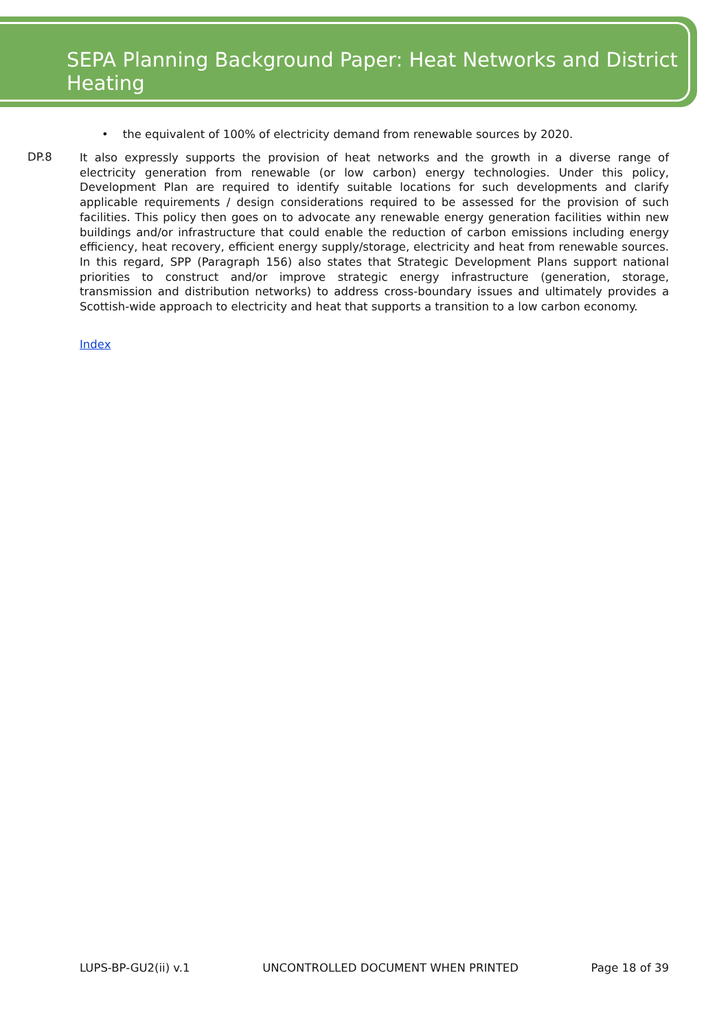SEPA Planning Background Paper: Heat Networks and District Heating
• the equivalent of 100% of electricity demand from renewable sources by 2020.
DP.8
It also expressly supports the provision of heat networks and the growth in a diverse range of electricity generation from renewable (or low carbon) energy technologies. Under this policy, Development Plan are required to identify suitable locations for such developments and clarify applicable requirements / design considerations required to be assessed for the provision of such facilities. This policy then goes on to advocate any renewable energy generation facilities within new buildings and/or infrastructure that could enable the reduction of carbon emissions including energy efficiency, heat recovery, efficient energy supply/storage, electricity and heat from renewable sources. In this regard, SPP (Paragraph 156) also states that Strategic Development Plans support national priorities to construct and/or improve strategic energy infrastructure (generation, storage, transmission and distribution networks) to address cross-boundary issues and ultimately provides a Scottish-wide approach to electricity and heat that supports a transition to a low carbon economy.
Index
LUPS-BP-GU2(ii) v.1 UNCONTROLLED DOCUMENT WHEN PRINTED Page 18 of 39